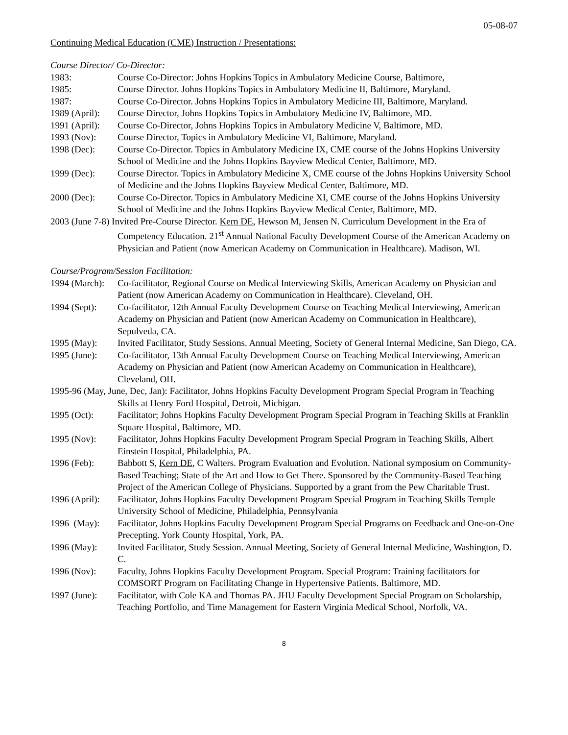05-08-07
Continuing Medical Education (CME) Instruction / Presentations:
Course Director/ Co-Director:
1983: Course Co-Director: Johns Hopkins Topics in Ambulatory Medicine Course, Baltimore,
1985: Course Director. Johns Hopkins Topics in Ambulatory Medicine II, Baltimore, Maryland.
1987: Course Co-Director. Johns Hopkins Topics in Ambulatory Medicine III, Baltimore, Maryland.
1989 (April):
Course Director, Johns Hopkins Topics in Ambulatory Medicine IV, Baltimore, MD.
1991 (April):
Course Co-Director, Johns Hopkins Topics in Ambulatory Medicine V, Baltimore, MD.
1993 (Nov): Course Director, Topics in Ambulatory Medicine VI, Baltimore, Maryland.
1998 (Dec): Course Co-Director. Topics in Ambulatory Medicine IX, CME course of the Johns Hopkins University School of Medicine and the Johns Hopkins Bayview Medical Center, Baltimore, MD.
1999 (Dec): Course Director. Topics in Ambulatory Medicine X, CME course of the Johns Hopkins University School of Medicine and the Johns Hopkins Bayview Medical Center, Baltimore, MD.
2000 (Dec): Course Co-Director. Topics in Ambulatory Medicine XI, CME course of the Johns Hopkins University School of Medicine and the Johns Hopkins Bayview Medical Center, Baltimore, MD.
2003 (June 7-8) Invited Pre-Course Director. Kern DE, Hewson M, Jensen N. Curriculum Development in the Era of Competency Education. 21<sup>st</sup> Annual National Faculty Development Course of the American Academy on Physician and Patient (now American Academy on Communication in Healthcare). Madison, WI.
Course/Program/Session Facilitation:
1994 (March):
Co-facilitator, Regional Course on Medical Interviewing Skills, American Academy on Physician and Patient (now American Academy on Communication in Healthcare). Cleveland, OH.
1994 (Sept): Co-facilitator, 12th Annual Faculty Development Course on Teaching Medical Interviewing, American Academy on Physician and Patient (now American Academy on Communication in Healthcare), Sepulveda, CA.
1995 (May): Invited Facilitator, Study Sessions. Annual Meeting, Society of General Internal Medicine, San Diego, CA.
1995 (June): Co-facilitator, 13th Annual Faculty Development Course on Teaching Medical Interviewing, American Academy on Physician and Patient (now American Academy on Communication in Healthcare), Cleveland, OH.
1995-96 (May, June, Dec, Jan): Facilitator, Johns Hopkins Faculty Development Program Special Program in Teaching Skills at Henry Ford Hospital, Detroit, Michigan.
1995 (Oct): Facilitator; Johns Hopkins Faculty Development Program Special Program in Teaching Skills at Franklin Square Hospital, Baltimore, MD.
1995 (Nov): Facilitator, Johns Hopkins Faculty Development Program Special Program in Teaching Skills, Albert Einstein Hospital, Philadelphia, PA.
1996 (Feb): Babbott S, Kern DE, C Walters. Program Evaluation and Evolution. National symposium on Community-Based Teaching; State of the Art and How to Get There. Sponsored by the Community-Based Teaching Project of the American College of Physicians. Supported by a grant from the Pew Charitable Trust.
1996 (April):
Facilitator, Johns Hopkins Faculty Development Program Special Program in Teaching Skills Temple University School of Medicine, Philadelphia, Pennsylvania
1996 (May): Facilitator, Johns Hopkins Faculty Development Program Special Programs on Feedback and One-on-One Precepting. York County Hospital, York, PA.
1996 (May): Invited Facilitator, Study Session. Annual Meeting, Society of General Internal Medicine, Washington, D. C.
1996 (Nov): Faculty, Johns Hopkins Faculty Development Program. Special Program: Training facilitators for COMSORT Program on Facilitating Change in Hypertensive Patients. Baltimore, MD.
1997 (June): Facilitator, with Cole KA and Thomas PA. JHU Faculty Development Special Program on Scholarship, Teaching Portfolio, and Time Management for Eastern Virginia Medical School, Norfolk, VA.
8